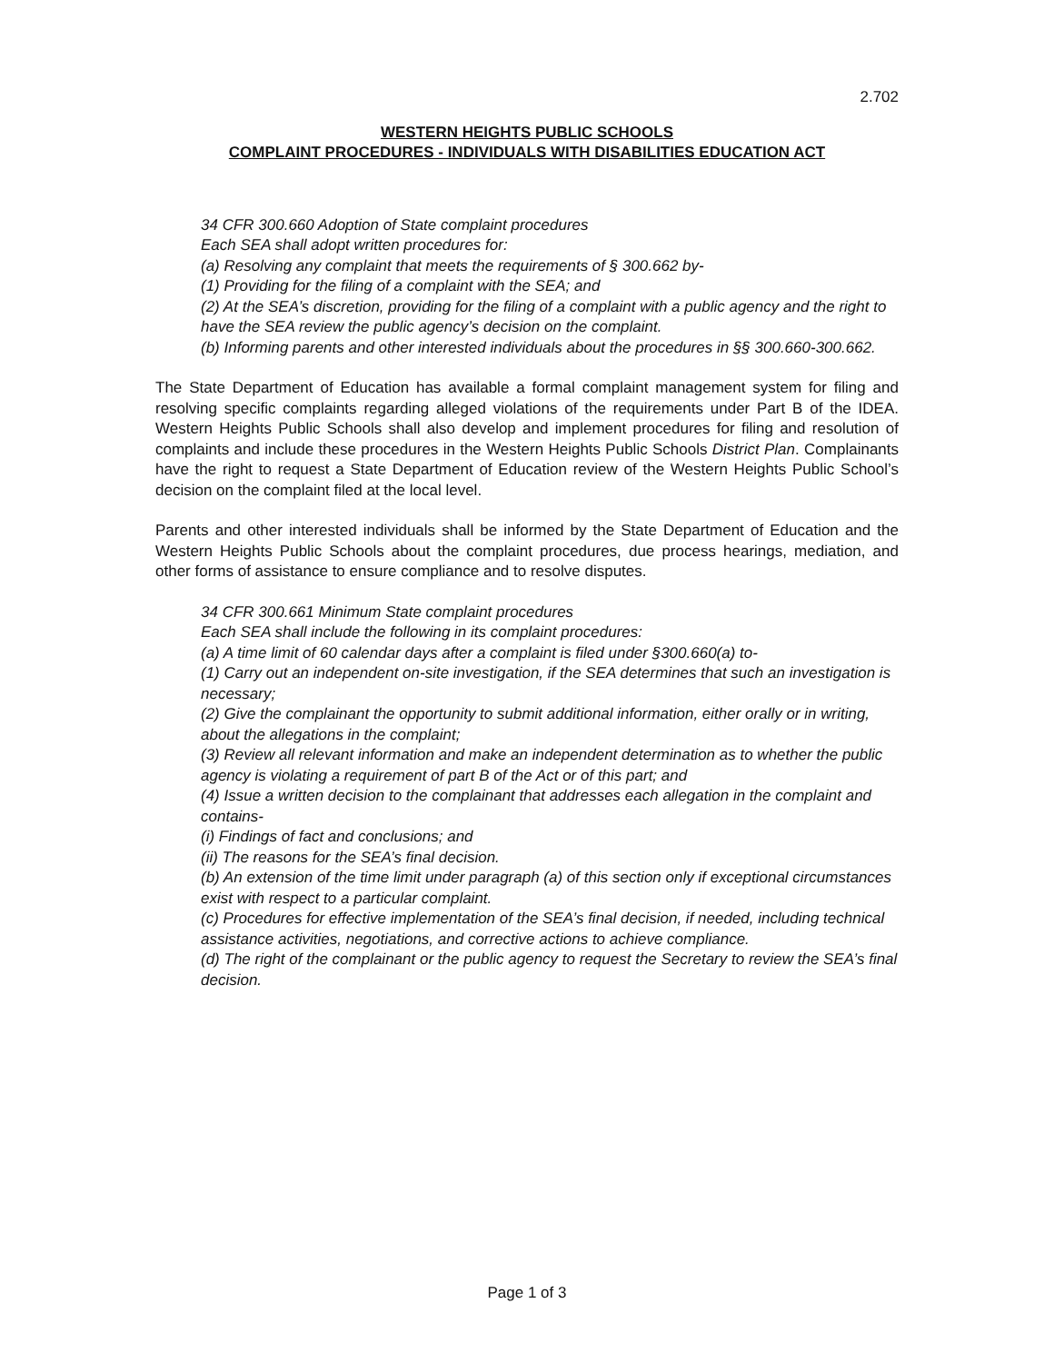2.702
WESTERN HEIGHTS PUBLIC SCHOOLS
COMPLAINT PROCEDURES - INDIVIDUALS WITH DISABILITIES EDUCATION ACT
34 CFR 300.660 Adoption of State complaint procedures
Each SEA shall adopt written procedures for:
(a) Resolving any complaint that meets the requirements of § 300.662 by-
(1) Providing for the filing of a complaint with the SEA; and
(2) At the SEA’s discretion, providing for the filing of a complaint with a public agency and the right to have the SEA review the public agency’s decision on the complaint.
(b) Informing parents and other interested individuals about the procedures in §§ 300.660-300.662.
The State Department of Education has available a formal complaint management system for filing and resolving specific complaints regarding alleged violations of the requirements under Part B of the IDEA. Western Heights Public Schools shall also develop and implement procedures for filing and resolution of complaints and include these procedures in the Western Heights Public Schools District Plan. Complainants have the right to request a State Department of Education review of the Western Heights Public School’s decision on the complaint filed at the local level.
Parents and other interested individuals shall be informed by the State Department of Education and the Western Heights Public Schools about the complaint procedures, due process hearings, mediation, and other forms of assistance to ensure compliance and to resolve disputes.
34 CFR 300.661 Minimum State complaint procedures
Each SEA shall include the following in its complaint procedures:
(a) A time limit of 60 calendar days after a complaint is filed under §300.660(a) to-
(1) Carry out an independent on-site investigation, if the SEA determines that such an investigation is necessary;
(2) Give the complainant the opportunity to submit additional information, either orally or in writing, about the allegations in the complaint;
(3) Review all relevant information and make an independent determination as to whether the public agency is violating a requirement of part B of the Act or of this part; and
(4) Issue a written decision to the complainant that addresses each allegation in the complaint and contains-
(i) Findings of fact and conclusions; and
(ii) The reasons for the SEA’s final decision.
(b) An extension of the time limit under paragraph (a) of this section only if exceptional circumstances exist with respect to a particular complaint.
(c) Procedures for effective implementation of the SEA’s final decision, if needed, including technical assistance activities, negotiations, and corrective actions to achieve compliance.
(d) The right of the complainant or the public agency to request the Secretary to review the SEA’s final decision.
Page 1 of 3